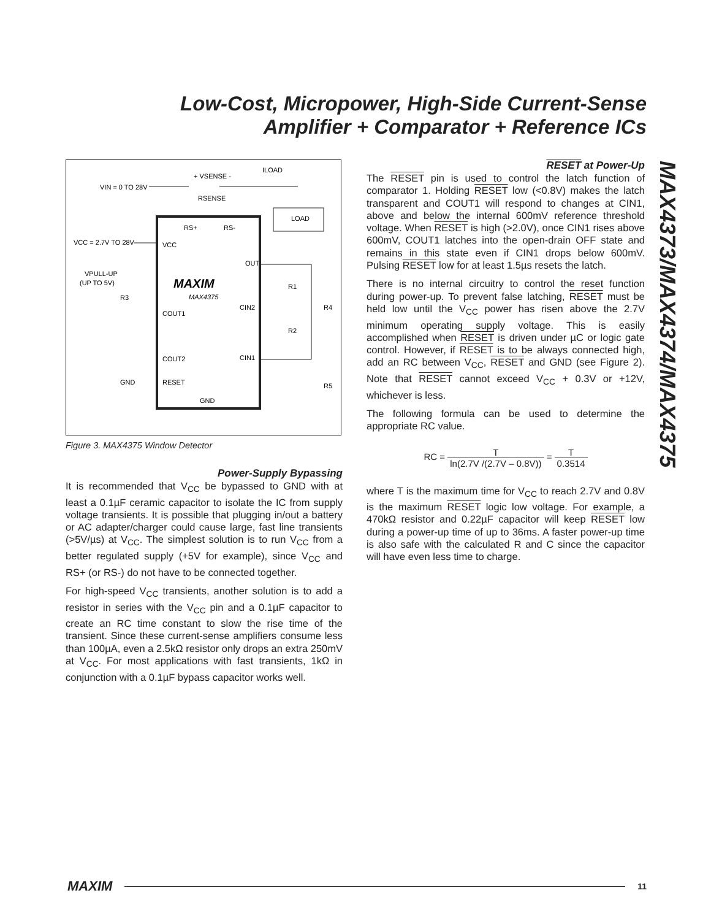Low-Cost, Micropower, High-Side Current-Sense
Amplifier + Comparator + Reference ICs
MAX4373/MAX4374/MAX4375
LOAD
VIN = 0 TO 28V
+ VSENSE -
RSENSE
ILOAD
RS+
RS-
VCC = 2.7V TO 28V
VCC
OUT
VPULL-UP
(UP TO 5V)
MAXIM
MAX4375
R3
R1
CIN2
R4
COUT1
R2
COUT2
CIN1
GND
RESET
R5
GND
Figure 3. MAX4375 Window Detector
Power-Supply Bypassing
It is recommended that V<sub>CC</sub> be bypassed to GND with at least a 0.1µF ceramic capacitor to isolate the IC from supply voltage transients. It is possible that plugging in/out a battery or AC adapter/charger could cause large, fast line transients (>5V/µs) at V<sub>CC</sub>. The simplest solution is to run V<sub>CC</sub> from a better regulated supply (+5V for example), since V<sub>CC</sub> and RS+ (or RS-) do not have to be connected together.
For high-speed V<sub>CC</sub> transients, another solution is to add a resistor in series with the V<sub>CC</sub> pin and a 0.1µF capacitor to create an RC time constant to slow the rise time of the transient. Since these current-sense amplifiers consume less than 100µA, even a 2.5kΩ resistor only drops an extra 250mV at V<sub>CC</sub>. For most applications with fast transients, 1kΩ in conjunction with a 0.1µF bypass capacitor works well.
RESET at Power-Up
The RESET pin is used to control the latch function of comparator 1. Holding RESET low (<0.8V) makes the latch transparent and COUT1 will respond to changes at CIN1, above and below the internal 600mV reference threshold voltage. When RESET is high (>2.0V), once CIN1 rises above 600mV, COUT1 latches into the open-drain OFF state and remains in this state even if CIN1 drops below 600mV. Pulsing RESET low for at least 1.5µs resets the latch.
There is no internal circuitry to control the reset function during power-up. To prevent false latching, RESET must be held low until the V<sub>CC</sub> power has risen above the 2.7V minimum operating supply voltage. This is easily accomplished when RESET is driven under µC or logic gate control. However, if RESET is to be always connected high, add an RC between V<sub>CC</sub>, RESET and GND (see Figure 2). Note that RESET cannot exceed V<sub>CC</sub> + 0.3V or +12V, whichever is less.
The following formula can be used to determine the appropriate RC value.
RC = T ln(2.7V /(2.7V – 0.8V)) = T 0.3514
where T is the maximum time for V<sub>CC</sub> to reach 2.7V and 0.8V is the maximum RESET logic low voltage. For example, a 470kΩ resistor and 0.22µF capacitor will keep RESET low during a power-up time of up to 36ms. A faster power-up time is also safe with the calculated R and C since the capacitor will have even less time to charge.
MAXIM 11